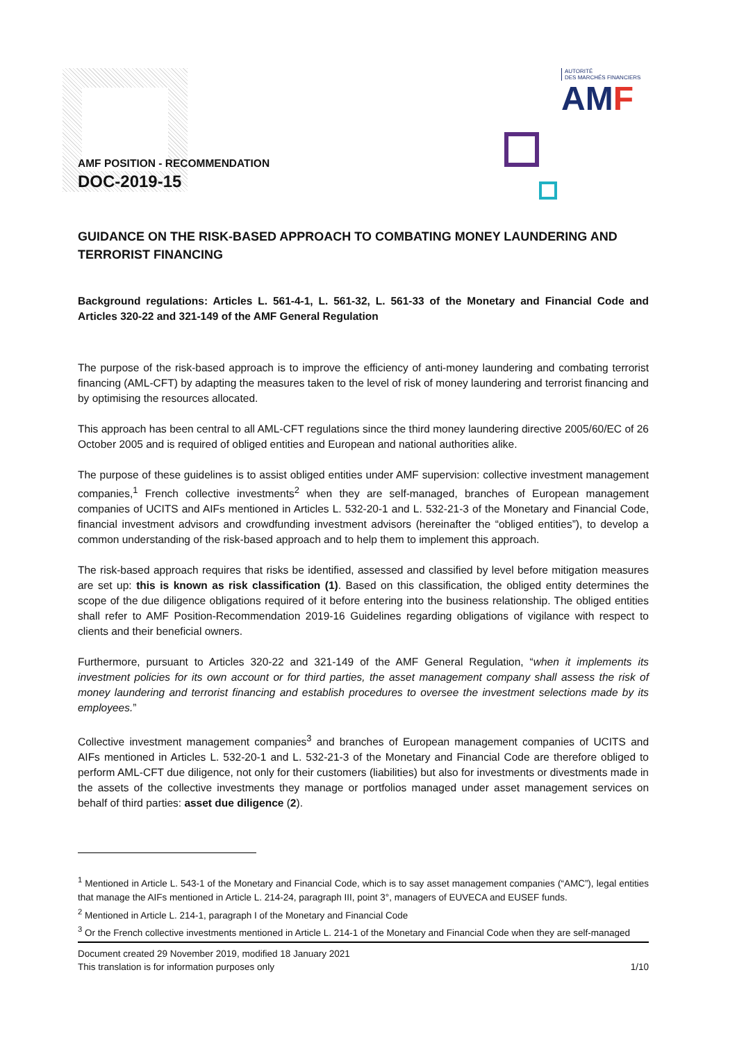AUTORITÉ
DES MARCHÉS FINANCIERS
AMF
AMF POSITION - RECOMMENDATION
DOC-2019-15
GUIDANCE ON THE RISK-BASED APPROACH TO COMBATING MONEY LAUNDERING AND TERRORIST FINANCING
Background regulations: Articles L. 561-4-1, L. 561-32, L. 561-33 of the Monetary and Financial Code and Articles 320-22 and 321-149 of the AMF General Regulation
The purpose of the risk-based approach is to improve the efficiency of anti-money laundering and combating terrorist financing (AML-CFT) by adapting the measures taken to the level of risk of money laundering and terrorist financing and by optimising the resources allocated.
This approach has been central to all AML-CFT regulations since the third money laundering directive 2005/60/EC of 26 October 2005 and is required of obliged entities and European and national authorities alike.
The purpose of these guidelines is to assist obliged entities under AMF supervision: collective investment management companies,<sup>1</sup> French collective investments<sup>2</sup> when they are self-managed, branches of European management companies of UCITS and AIFs mentioned in Articles L. 532-20-1 and L. 532-21-3 of the Monetary and Financial Code, financial investment advisors and crowdfunding investment advisors (hereinafter the “obliged entities”), to develop a common understanding of the risk-based approach and to help them to implement this approach.
The risk-based approach requires that risks be identified, assessed and classified by level before mitigation measures are set up: this is known as risk classification (1). Based on this classification, the obliged entity determines the scope of the due diligence obligations required of it before entering into the business relationship. The obliged entities shall refer to AMF Position-Recommendation 2019-16 Guidelines regarding obligations of vigilance with respect to clients and their beneficial owners.
Furthermore, pursuant to Articles 320-22 and 321-149 of the AMF General Regulation, “when it implements its investment policies for its own account or for third parties, the asset management company shall assess the risk of money laundering and terrorist financing and establish procedures to oversee the investment selections made by its employees.”
Collective investment management companies<sup>3</sup> and branches of European management companies of UCITS and AIFs mentioned in Articles L. 532-20-1 and L. 532-21-3 of the Monetary and Financial Code are therefore obliged to perform AML-CFT due diligence, not only for their customers (liabilities) but also for investments or divestments made in the assets of the collective investments they manage or portfolios managed under asset management services on behalf of third parties: asset due diligence (2).
<sup>1</sup> Mentioned in Article L. 543-1 of the Monetary and Financial Code, which is to say asset management companies (“AMC”), legal entities that manage the AIFs mentioned in Article L. 214-24, paragraph III, point 3°, managers of EUVECA and EUSEF funds.
<sup>2</sup> Mentioned in Article L. 214-1, paragraph I of the Monetary and Financial Code
<sup>3</sup> Or the French collective investments mentioned in Article L. 214-1 of the Monetary and Financial Code when they are self-managed
Document created 29 November 2019, modified 18 January 2021
This translation is for information purposes only 1/10